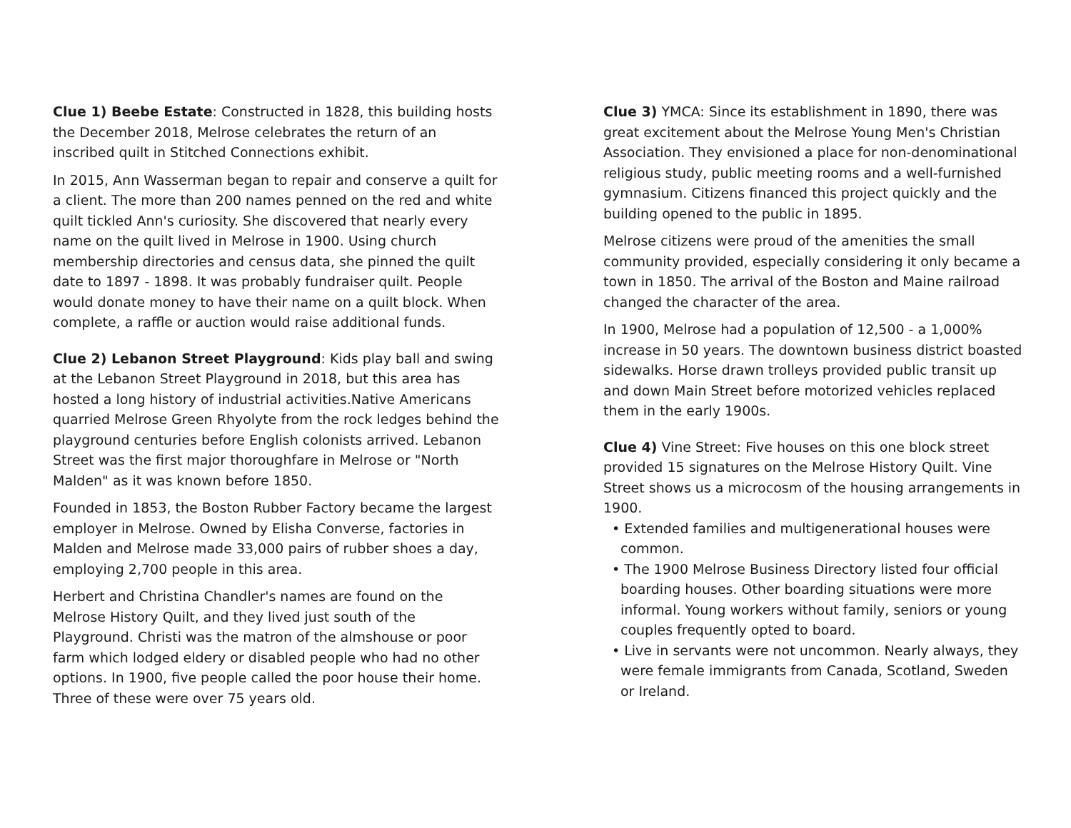Clue 1) Beebe Estate: Constructed in 1828, this building hosts the December 2018, Melrose celebrates the return of an inscribed quilt in Stitched Connections exhibit.
In 2015, Ann Wasserman began to repair and conserve a quilt for a client. The more than 200 names penned on the red and white quilt tickled Ann's curiosity. She discovered that nearly every name on the quilt lived in Melrose in 1900. Using church membership directories and census data, she pinned the quilt date to 1897 - 1898. It was probably fundraiser quilt. People would donate money to have their name on a quilt block. When complete, a raffle or auction would raise additional funds.
Clue 2) Lebanon Street Playground: Kids play ball and swing at the Lebanon Street Playground in 2018, but this area has hosted a long history of industrial activities.Native Americans quarried Melrose Green Rhyolyte from the rock ledges behind the playground centuries before English colonists arrived. Lebanon Street was the first major thoroughfare in Melrose or "North Malden" as it was known before 1850.
Founded in 1853, the Boston Rubber Factory became the largest employer in Melrose. Owned by Elisha Converse, factories in Malden and Melrose made 33,000 pairs of rubber shoes a day, employing 2,700 people in this area.
Herbert and Christina Chandler's names are found on the Melrose History Quilt, and they lived just south of the Playground. Christi was the matron of the almshouse or poor farm which lodged eldery or disabled people who had no other options. In 1900, five people called the poor house their home. Three of these were over 75 years old.
Clue 3) YMCA: Since its establishment in 1890, there was great excitement about the Melrose Young Men's Christian Association. They envisioned a place for non-denominational religious study, public meeting rooms and a well-furnished gymnasium. Citizens financed this project quickly and the building opened to the public in 1895.
Melrose citizens were proud of the amenities the small community provided, especially considering it only became a town in 1850. The arrival of the Boston and Maine railroad changed the character of the area.
In 1900, Melrose had a population of 12,500 - a 1,000% increase in 50 years. The downtown business district boasted sidewalks. Horse drawn trolleys provided public transit up and down Main Street before motorized vehicles replaced them in the early 1900s.
Clue 4) Vine Street: Five houses on this one block street provided 15 signatures on the Melrose History Quilt. Vine Street shows us a microcosm of the housing arrangements in 1900.
• Extended families and multigenerational houses were common.
• The 1900 Melrose Business Directory listed four official boarding houses. Other boarding situations were more informal. Young workers without family, seniors or young couples frequently opted to board.
• Live in servants were not uncommon. Nearly always, they were female immigrants from Canada, Scotland, Sweden or Ireland.